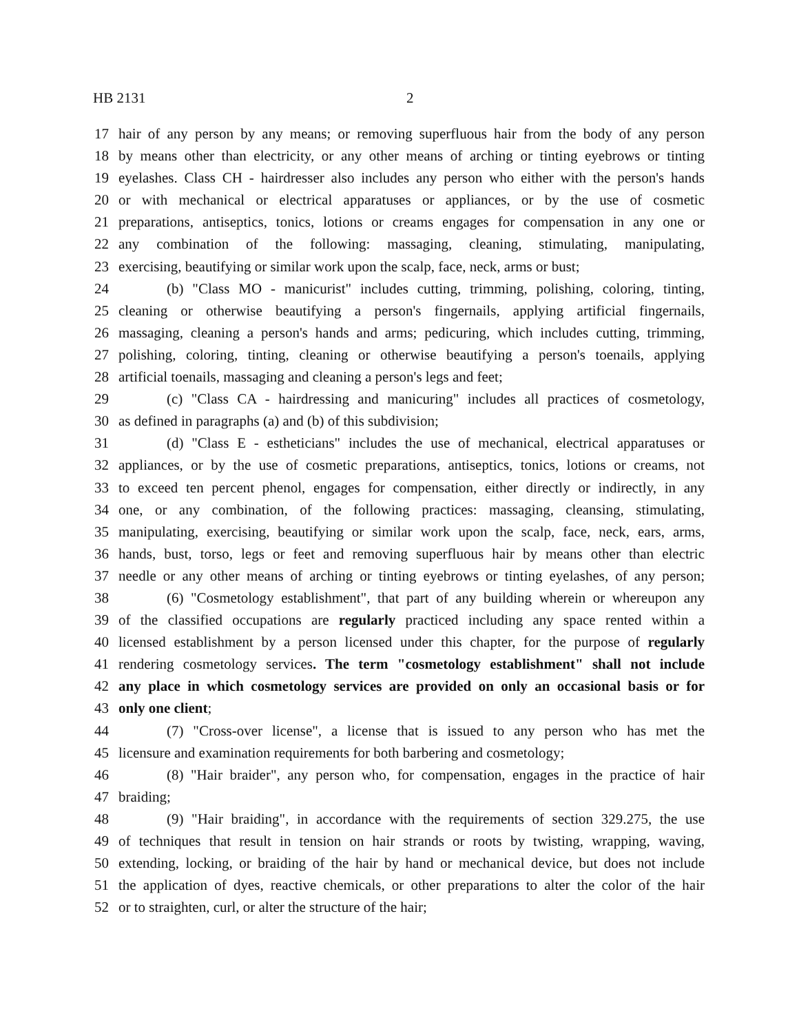HB 2131 2
17 hair of any person by any means; or removing superfluous hair from the body of any person
18 by means other than electricity, or any other means of arching or tinting eyebrows or tinting
19 eyelashes. Class CH - hairdresser also includes any person who either with the person's hands
20 or with mechanical or electrical apparatuses or appliances, or by the use of cosmetic
21 preparations, antiseptics, tonics, lotions or creams engages for compensation in any one or
22 any combination of the following: massaging, cleaning, stimulating, manipulating,
23 exercising, beautifying or similar work upon the scalp, face, neck, arms or bust;
24 (b) "Class MO - manicurist" includes cutting, trimming, polishing, coloring, tinting,
25 cleaning or otherwise beautifying a person's fingernails, applying artificial fingernails,
26 massaging, cleaning a person's hands and arms; pedicuring, which includes cutting, trimming,
27 polishing, coloring, tinting, cleaning or otherwise beautifying a person's toenails, applying
28 artificial toenails, massaging and cleaning a person's legs and feet;
29 (c) "Class CA - hairdressing and manicuring" includes all practices of cosmetology,
30 as defined in paragraphs (a) and (b) of this subdivision;
31 (d) "Class E - estheticians" includes the use of mechanical, electrical apparatuses or
32 appliances, or by the use of cosmetic preparations, antiseptics, tonics, lotions or creams, not
33 to exceed ten percent phenol, engages for compensation, either directly or indirectly, in any
34 one, or any combination, of the following practices: massaging, cleansing, stimulating,
35 manipulating, exercising, beautifying or similar work upon the scalp, face, neck, ears, arms,
36 hands, bust, torso, legs or feet and removing superfluous hair by means other than electric
37 needle or any other means of arching or tinting eyebrows or tinting eyelashes, of any person;
38 (6) "Cosmetology establishment", that part of any building wherein or whereupon any
39 of the classified occupations are regularly practiced including any space rented within a
40 licensed establishment by a person licensed under this chapter, for the purpose of regularly
41 rendering cosmetology services. The term "cosmetology establishment" shall not include
42 any place in which cosmetology services are provided on only an occasional basis or for
43 only one client;
44 (7) "Cross-over license", a license that is issued to any person who has met the
45 licensure and examination requirements for both barbering and cosmetology;
46 (8) "Hair braider", any person who, for compensation, engages in the practice of hair
47 braiding;
48 (9) "Hair braiding", in accordance with the requirements of section 329.275, the use
49 of techniques that result in tension on hair strands or roots by twisting, wrapping, waving,
50 extending, locking, or braiding of the hair by hand or mechanical device, but does not include
51 the application of dyes, reactive chemicals, or other preparations to alter the color of the hair
52 or to straighten, curl, or alter the structure of the hair;